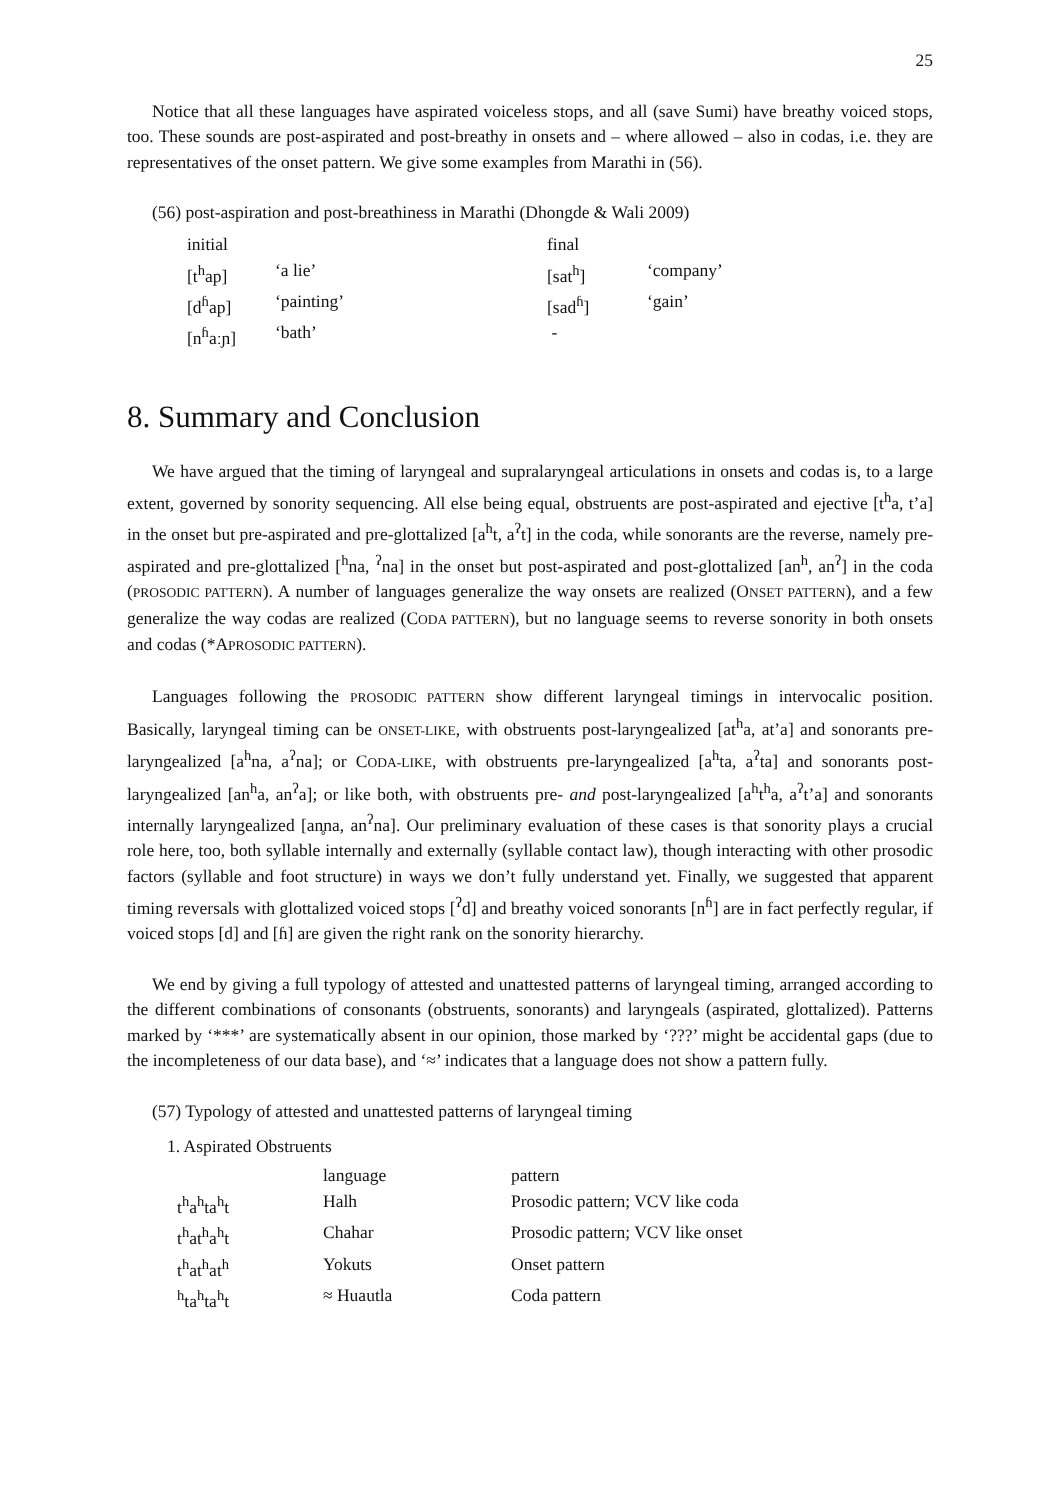25
Notice that all these languages have aspirated voiceless stops, and all (save Sumi) have breathy voiced stops, too. These sounds are post-aspirated and post-breathy in onsets and – where allowed – also in codas, i.e. they are representatives of the onset pattern. We give some examples from Marathi in (56).
(56) post-aspiration and post-breathiness in Marathi (Dhongde & Wali 2009)
| initial | | final | |
| [t<sup>h</sup>ap] | ‘a lie’ | [sat<sup>h</sup>] | ‘company’ |
| [d<sup>ɦ</sup>ap] | ‘painting’ | [sad<sup>ɦ</sup>] | ‘gain’ |
| [n<sup>ɦ</sup>aːɲ] | ‘bath’ | - | |
8. Summary and Conclusion
We have argued that the timing of laryngeal and supralaryngeal articulations in onsets and codas is, to a large extent, governed by sonority sequencing. All else being equal, obstruents are post-aspirated and ejective [t<sup>h</sup>a, t’a] in the onset but pre-aspirated and pre-glottalized [a<sup>h</sup>t, a<sup>ʔ</sup>t] in the coda, while sonorants are the reverse, namely pre-aspirated and pre-glottalized [<sup>h</sup>na, <sup>ʔ</sup>na] in the onset but post-aspirated and post-glottalized [an<sup>h</sup>, an<sup>ʔ</sup>] in the coda (PROSODIC PATTERN). A number of languages generalize the way onsets are realized (ONSET PATTERN), and a few generalize the way codas are realized (CODA PATTERN), but no language seems to reverse sonority in both onsets and codas (*APROSODIC PATTERN).
Languages following the PROSODIC PATTERN show different laryngeal timings in intervocalic position. Basically, laryngeal timing can be ONSET-LIKE, with obstruents post-laryngealized [at<sup>h</sup>a, at’a] and sonorants pre-laryngealized [a<sup>h</sup>na, a<sup>ʔ</sup>na]; or CODA-LIKE, with obstruents pre-laryngealized [a<sup>h</sup>ta, a<sup>ʔ</sup>ta] and sonorants post-laryngealized [an<sup>h</sup>a, an<sup>ʔ</sup>a]; or like both, with obstruents pre- and post-laryngealized [a<sup>h</sup>t<sup>h</sup>a, a<sup>ʔ</sup>t’a] and sonorants internally laryngealized [an̥na, an<sup>ʔ</sup>na]. Our preliminary evaluation of these cases is that sonority plays a crucial role here, too, both syllable internally and externally (syllable contact law), though interacting with other prosodic factors (syllable and foot structure) in ways we don’t fully understand yet. Finally, we suggested that apparent timing reversals with glottalized voiced stops [<sup>ʔ</sup>d] and breathy voiced sonorants [n<sup>ɦ</sup>] are in fact perfectly regular, if voiced stops [d] and [ɦ] are given the right rank on the sonority hierarchy.
We end by giving a full typology of attested and unattested patterns of laryngeal timing, arranged according to the different combinations of consonants (obstruents, sonorants) and laryngeals (aspirated, glottalized). Patterns marked by ‘***’ are systematically absent in our opinion, those marked by ‘???’ might be accidental gaps (due to the incompleteness of our data base), and ‘≈’ indicates that a language does not show a pattern fully.
(57) Typology of attested and unattested patterns of laryngeal timing
1. Aspirated Obstruents
| | language | pattern |
| t<sup>h</sup>a<sup>h</sup>ta<sup>h</sup>t | Halh | Prosodic pattern; VCV like coda |
| t<sup>h</sup>at<sup>h</sup>a<sup>h</sup>t | Chahar | Prosodic pattern; VCV like onset |
| t<sup>h</sup>at<sup>h</sup>at<sup>h</sup> | Yokuts | Onset pattern |
| <sup>h</sup> ta<sup>h</sup>ta<sup>h</sup>t | ≈ Huautla | Coda pattern |